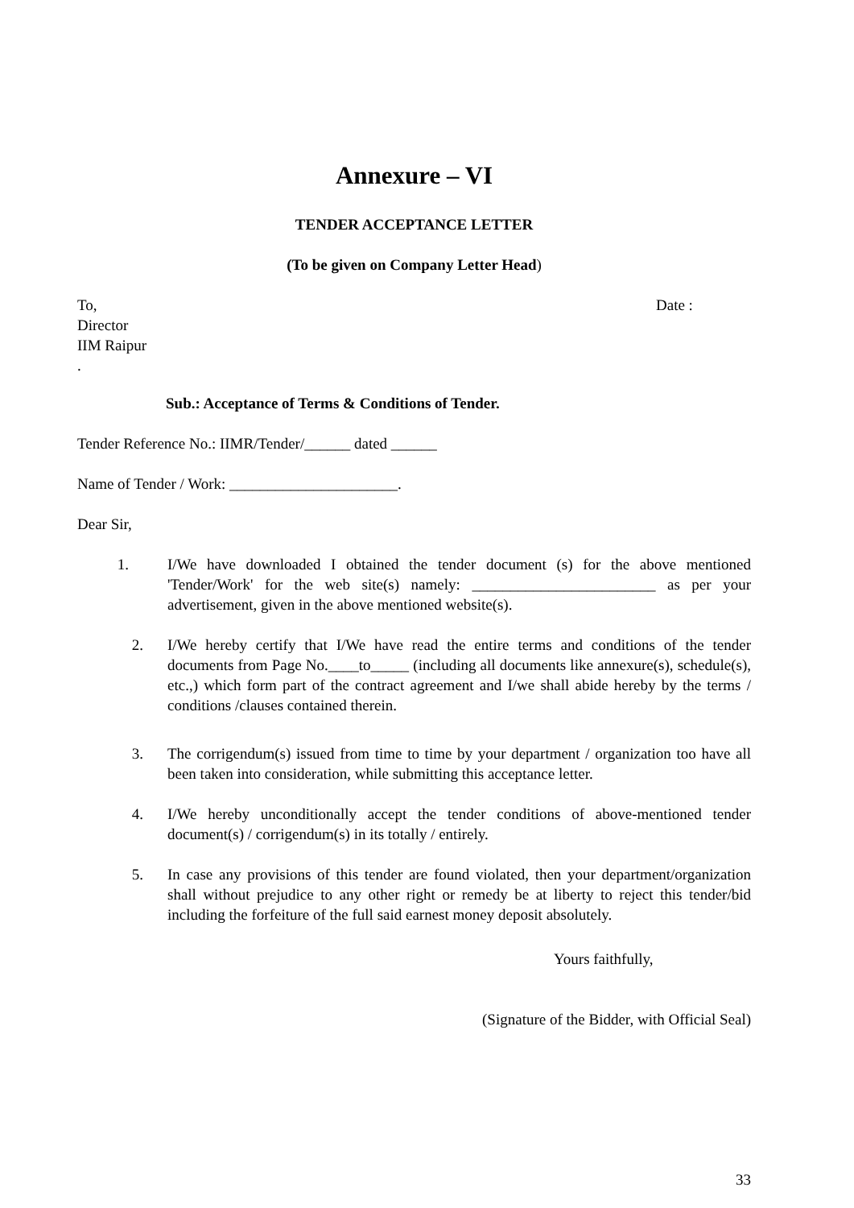Annexure – VI
TENDER ACCEPTANCE LETTER
(To be given on Company Letter Head)
To,
Director
IIM Raipur
.
Date :
Sub.: Acceptance of Terms & Conditions of Tender.
Tender Reference No.: IIMR/Tender/______ dated ______
Name of Tender / Work: ______________________.
Dear Sir,
1. I/We have downloaded I obtained the tender document (s) for the above mentioned 'Tender/Work' for the web site(s) namely: ________________________ as per your advertisement, given in the above mentioned website(s).
2. I/We hereby certify that I/We have read the entire terms and conditions of the tender documents from Page No.____to_____ (including all documents like annexure(s), schedule(s), etc.,) which form part of the contract agreement and I/we shall abide hereby by the terms / conditions /clauses contained therein.
3. The corrigendum(s) issued from time to time by your department / organization too have all been taken into consideration, while submitting this acceptance letter.
4. I/We hereby unconditionally accept the tender conditions of above-mentioned tender document(s) / corrigendum(s) in its totally / entirely.
5. In case any provisions of this tender are found violated, then your department/organization shall without prejudice to any other right or remedy be at liberty to reject this tender/bid including the forfeiture of the full said earnest money deposit absolutely.
Yours faithfully,
(Signature of the Bidder, with Official Seal)
33